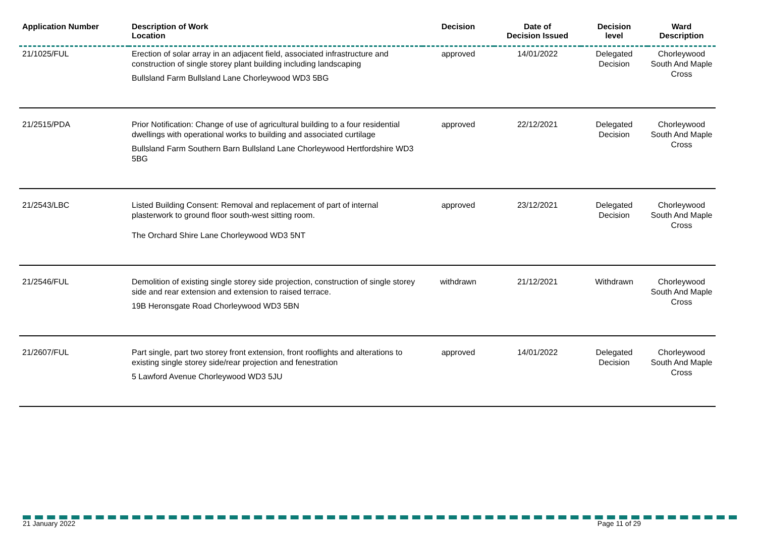| Application Number | Description of Work Location | Decision | Date of Decision Issued | Decision level | Ward Description |
| --- | --- | --- | --- | --- | --- |
| 21/1025/FUL | Erection of solar array in an adjacent field, associated infrastructure and construction of single storey plant building including landscaping Bullsland Farm Bullsland Lane Chorleywood WD3 5BG | approved | 14/01/2022 | Delegated Decision | Chorleywood South And Maple Cross |
| 21/2515/PDA | Prior Notification: Change of use of agricultural building to a four residential dwellings with operational works to building and associated curtilage Bullsland Farm Southern Barn Bullsland Lane Chorleywood Hertfordshire WD3 5BG | approved | 22/12/2021 | Delegated Decision | Chorleywood South And Maple Cross |
| 21/2543/LBC | Listed Building Consent: Removal and replacement of part of internal plasterwork to ground floor south-west sitting room. The Orchard Shire Lane Chorleywood WD3 5NT | approved | 23/12/2021 | Delegated Decision | Chorleywood South And Maple Cross |
| 21/2546/FUL | Demolition of existing single storey side projection, construction of single storey side and rear extension and extension to raised terrace. 19B Heronsgate Road Chorleywood WD3 5BN | withdrawn | 21/12/2021 | Withdrawn | Chorleywood South And Maple Cross |
| 21/2607/FUL | Part single, part two storey front extension, front rooflights and alterations to existing single storey side/rear projection and fenestration 5 Lawford Avenue Chorleywood WD3 5JU | approved | 14/01/2022 | Delegated Decision | Chorleywood South And Maple Cross |
21 January 2022 Page 11 of 29